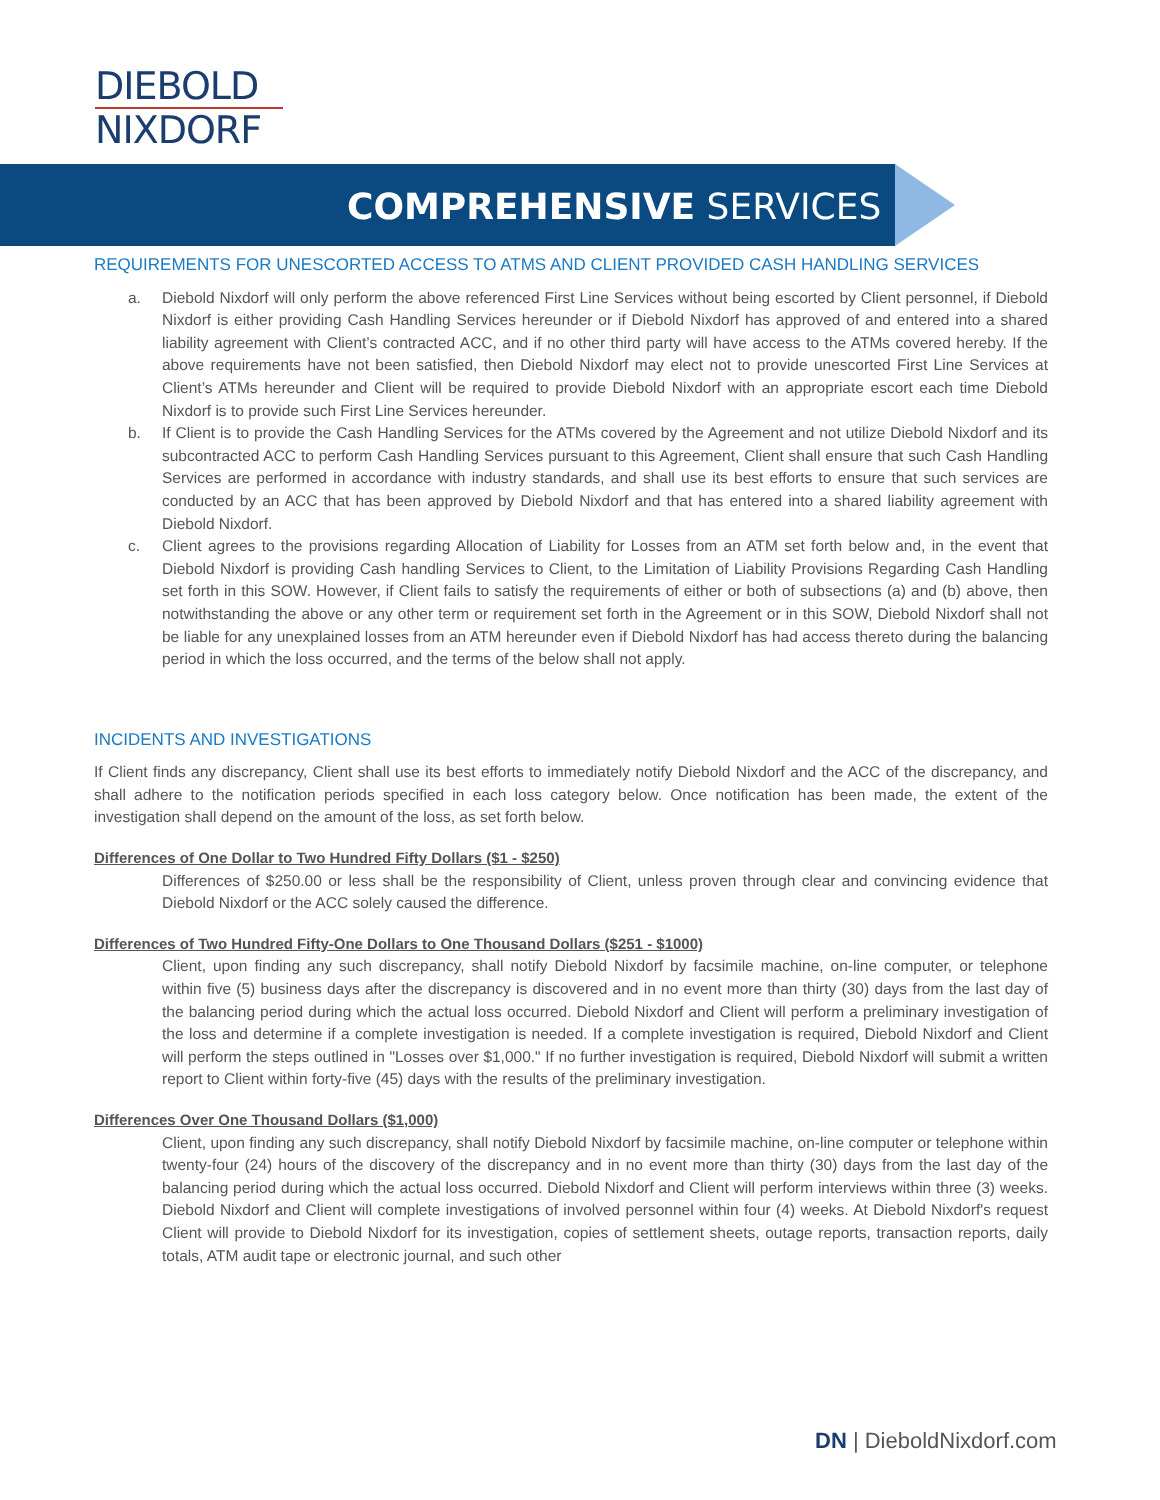DIEBOLD
NIXDORF
COMPREHENSIVE SERVICES
REQUIREMENTS FOR UNESCORTED ACCESS TO ATMS AND CLIENT PROVIDED CASH HANDLING SERVICES
a. Diebold Nixdorf will only perform the above referenced First Line Services without being escorted by Client personnel, if Diebold Nixdorf is either providing Cash Handling Services hereunder or if Diebold Nixdorf has approved of and entered into a shared liability agreement with Client’s contracted ACC, and if no other third party will have access to the ATMs covered hereby. If the above requirements have not been satisfied, then Diebold Nixdorf may elect not to provide unescorted First Line Services at Client’s ATMs hereunder and Client will be required to provide Diebold Nixdorf with an appropriate escort each time Diebold Nixdorf is to provide such First Line Services hereunder.
b. If Client is to provide the Cash Handling Services for the ATMs covered by the Agreement and not utilize Diebold Nixdorf and its subcontracted ACC to perform Cash Handling Services pursuant to this Agreement, Client shall ensure that such Cash Handling Services are performed in accordance with industry standards, and shall use its best efforts to ensure that such services are conducted by an ACC that has been approved by Diebold Nixdorf and that has entered into a shared liability agreement with Diebold Nixdorf.
c. Client agrees to the provisions regarding Allocation of Liability for Losses from an ATM set forth below and, in the event that Diebold Nixdorf is providing Cash handling Services to Client, to the Limitation of Liability Provisions Regarding Cash Handling set forth in this SOW. However, if Client fails to satisfy the requirements of either or both of subsections (a) and (b) above, then notwithstanding the above or any other term or requirement set forth in the Agreement or in this SOW, Diebold Nixdorf shall not be liable for any unexplained losses from an ATM hereunder even if Diebold Nixdorf has had access thereto during the balancing period in which the loss occurred, and the terms of the below shall not apply.
INCIDENTS AND INVESTIGATIONS
If Client finds any discrepancy, Client shall use its best efforts to immediately notify Diebold Nixdorf and the ACC of the discrepancy, and shall adhere to the notification periods specified in each loss category below. Once notification has been made, the extent of the investigation shall depend on the amount of the loss, as set forth below.
Differences of One Dollar to Two Hundred Fifty Dollars ($1 - $250)
Differences of $250.00 or less shall be the responsibility of Client, unless proven through clear and convincing evidence that Diebold Nixdorf or the ACC solely caused the difference.
Differences of Two Hundred Fifty-One Dollars to One Thousand Dollars ($251 - $1000)
Client, upon finding any such discrepancy, shall notify Diebold Nixdorf by facsimile machine, on-line computer, or telephone within five (5) business days after the discrepancy is discovered and in no event more than thirty (30) days from the last day of the balancing period during which the actual loss occurred. Diebold Nixdorf and Client will perform a preliminary investigation of the loss and determine if a complete investigation is needed. If a complete investigation is required, Diebold Nixdorf and Client will perform the steps outlined in "Losses over $1,000." If no further investigation is required, Diebold Nixdorf will submit a written report to Client within forty-five (45) days with the results of the preliminary investigation.
Differences Over One Thousand Dollars ($1,000)
Client, upon finding any such discrepancy, shall notify Diebold Nixdorf by facsimile machine, on-line computer or telephone within twenty-four (24) hours of the discovery of the discrepancy and in no event more than thirty (30) days from the last day of the balancing period during which the actual loss occurred. Diebold Nixdorf and Client will perform interviews within three (3) weeks. Diebold Nixdorf and Client will complete investigations of involved personnel within four (4) weeks. At Diebold Nixdorf's request Client will provide to Diebold Nixdorf for its investigation, copies of settlement sheets, outage reports, transaction reports, daily totals, ATM audit tape or electronic journal, and such other
DN | DieboldNixdorf.com